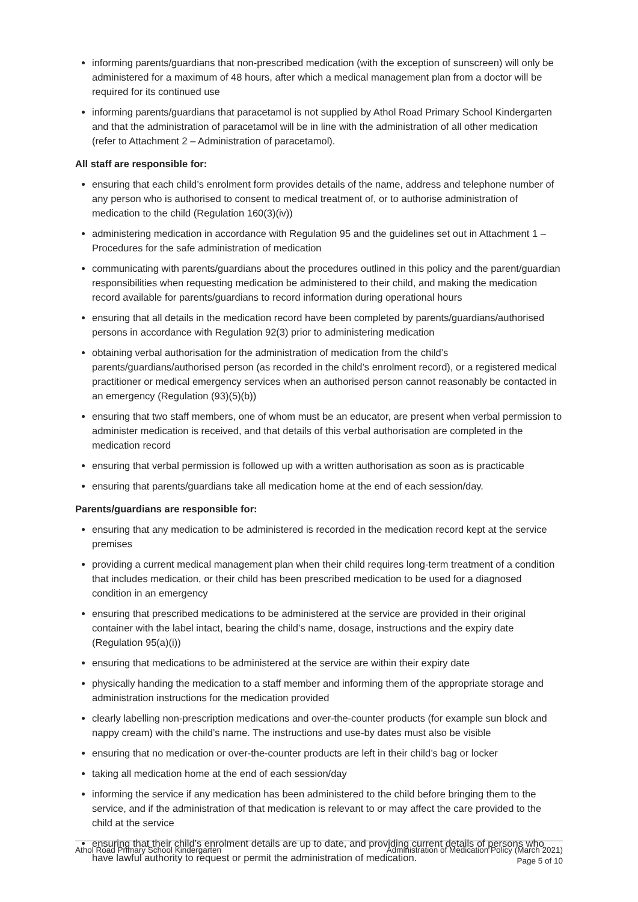informing parents/guardians that non-prescribed medication (with the exception of sunscreen) will only be administered for a maximum of 48 hours, after which a medical management plan from a doctor will be required for its continued use
informing parents/guardians that paracetamol is not supplied by Athol Road Primary School Kindergarten and that the administration of paracetamol will be in line with the administration of all other medication (refer to Attachment 2 – Administration of paracetamol).
All staff are responsible for:
ensuring that each child’s enrolment form provides details of the name, address and telephone number of any person who is authorised to consent to medical treatment of, or to authorise administration of medication to the child (Regulation 160(3)(iv))
administering medication in accordance with Regulation 95 and the guidelines set out in Attachment 1 – Procedures for the safe administration of medication
communicating with parents/guardians about the procedures outlined in this policy and the parent/guardian responsibilities when requesting medication be administered to their child, and making the medication record available for parents/guardians to record information during operational hours
ensuring that all details in the medication record have been completed by parents/guardians/authorised persons in accordance with Regulation 92(3) prior to administering medication
obtaining verbal authorisation for the administration of medication from the child’s parents/guardians/authorised person (as recorded in the child’s enrolment record), or a registered medical practitioner or medical emergency services when an authorised person cannot reasonably be contacted in an emergency (Regulation (93)(5)(b))
ensuring that two staff members, one of whom must be an educator, are present when verbal permission to administer medication is received, and that details of this verbal authorisation are completed in the medication record
ensuring that verbal permission is followed up with a written authorisation as soon as is practicable
ensuring that parents/guardians take all medication home at the end of each session/day.
Parents/guardians are responsible for:
ensuring that any medication to be administered is recorded in the medication record kept at the service premises
providing a current medical management plan when their child requires long-term treatment of a condition that includes medication, or their child has been prescribed medication to be used for a diagnosed condition in an emergency
ensuring that prescribed medications to be administered at the service are provided in their original container with the label intact, bearing the child’s name, dosage, instructions and the expiry date (Regulation 95(a)(i))
ensuring that medications to be administered at the service are within their expiry date
physically handing the medication to a staff member and informing them of the appropriate storage and administration instructions for the medication provided
clearly labelling non-prescription medications and over-the-counter products (for example sun block and nappy cream) with the child’s name. The instructions and use-by dates must also be visible
ensuring that no medication or over-the-counter products are left in their child’s bag or locker
taking all medication home at the end of each session/day
informing the service if any medication has been administered to the child before bringing them to the service, and if the administration of that medication is relevant to or may affect the care provided to the child at the service
ensuring that their child’s enrolment details are up to date, and providing current details of persons who have lawful authority to request or permit the administration of medication.
Athol Road Primary School Kindergarten
Administration of Medication Policy (March 2021)
Page 5 of 10